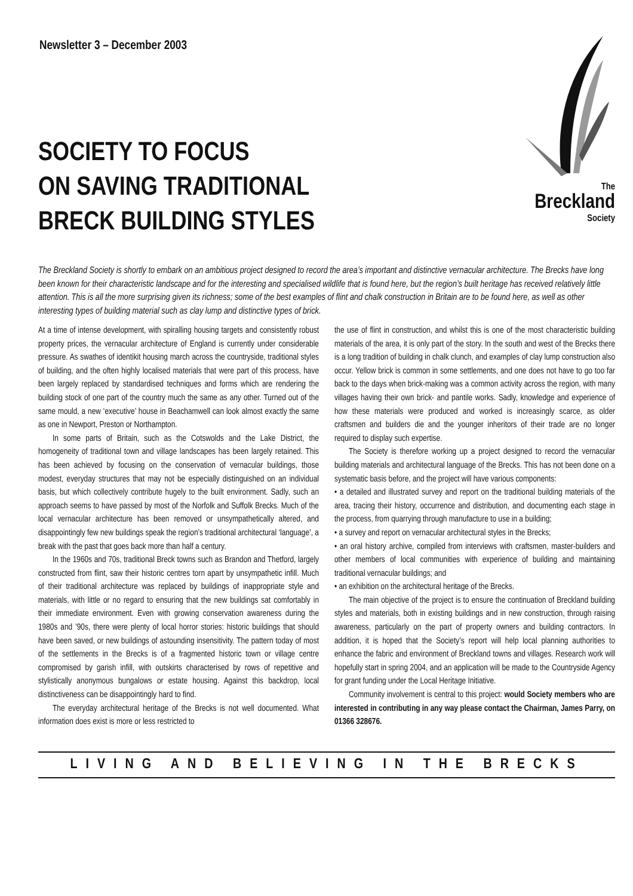Newsletter 3 – December 2003
SOCIETY TO FOCUS
ON SAVING TRADITIONAL
BRECK BUILDING STYLES
The
Breckland
Society
The Breckland Society is shortly to embark on an ambitious project designed to record the area’s important and distinctive vernacular architecture. The Brecks have long been known for their characteristic landscape and for the interesting and specialised wildlife that is found here, but the region’s built heritage has received relatively little attention. This is all the more surprising given its richness; some of the best examples of flint and chalk construction in Britain are to be found here, as well as other interesting types of building material such as clay lump and distinctive types of brick.
At a time of intense development, with spiralling housing targets and consistently robust property prices, the vernacular architecture of England is currently under considerable pressure. As swathes of identikit housing march across the countryside, traditional styles of building, and the often highly localised materials that were part of this process, have been largely replaced by standardised techniques and forms which are rendering the building stock of one part of the country much the same as any other. Turned out of the same mould, a new ‘executive’ house in Beachamwell can look almost exactly the same as one in Newport, Preston or Northampton.
In some parts of Britain, such as the Cotswolds and the Lake District, the homogeneity of traditional town and village landscapes has been largely retained. This has been achieved by focusing on the conservation of vernacular buildings, those modest, everyday structures that may not be especially distinguished on an individual basis, but which collectively contribute hugely to the built environment. Sadly, such an approach seems to have passed by most of the Norfolk and Suffolk Brecks. Much of the local vernacular architecture has been removed or unsympathetically altered, and disappointingly few new buildings speak the region’s traditional architectural ‘language’, a break with the past that goes back more than half a century.
In the 1960s and 70s, traditional Breck towns such as Brandon and Thetford, largely constructed from flint, saw their historic centres torn apart by unsympathetic infill. Much of their traditional architecture was replaced by buildings of inappropriate style and materials, with little or no regard to ensuring that the new buildings sat comfortably in their immediate environment. Even with growing conservation awareness during the 1980s and ’90s, there were plenty of local horror stories: historic buildings that should have been saved, or new buildings of astounding insensitivity. The pattern today of most of the settlements in the Brecks is of a fragmented historic town or village centre compromised by garish infill, with outskirts characterised by rows of repetitive and stylistically anonymous bungalows or estate housing. Against this backdrop, local distinctiveness can be disappointingly hard to find.
The everyday architectural heritage of the Brecks is not well documented. What information does exist is more or less restricted to
the use of flint in construction, and whilst this is one of the most characteristic building materials of the area, it is only part of the story. In the south and west of the Brecks there is a long tradition of building in chalk clunch, and examples of clay lump construction also occur. Yellow brick is common in some settlements, and one does not have to go too far back to the days when brick-making was a common activity across the region, with many villages having their own brick- and pantile works. Sadly, knowledge and experience of how these materials were produced and worked is increasingly scarce, as older craftsmen and builders die and the younger inheritors of their trade are no longer required to display such expertise.
The Society is therefore working up a project designed to record the vernacular building materials and architectural language of the Brecks. This has not been done on a systematic basis before, and the project will have various components:
• a detailed and illustrated survey and report on the traditional building materials of the area, tracing their history, occurrence and distribution, and documenting each stage in the process, from quarrying through manufacture to use in a building;
• a survey and report on vernacular architectural styles in the Brecks;
• an oral history archive, compiled from interviews with craftsmen, master-builders and other members of local communities with experience of building and maintaining traditional vernacular buildings; and
• an exhibition on the architectural heritage of the Brecks.
The main objective of the project is to ensure the continuation of Breckland building styles and materials, both in existing buildings and in new construction, through raising awareness, particularly on the part of property owners and building contractors. In addition, it is hoped that the Society’s report will help local planning authorities to enhance the fabric and environment of Breckland towns and villages. Research work will hopefully start in spring 2004, and an application will be made to the Countryside Agency for grant funding under the Local Heritage Initiative.
Community involvement is central to this project: would Society members who are interested in contributing in any way please contact the Chairman, James Parry, on 01366 328676.
LIVING AND BELIEVING IN THE BRECKS